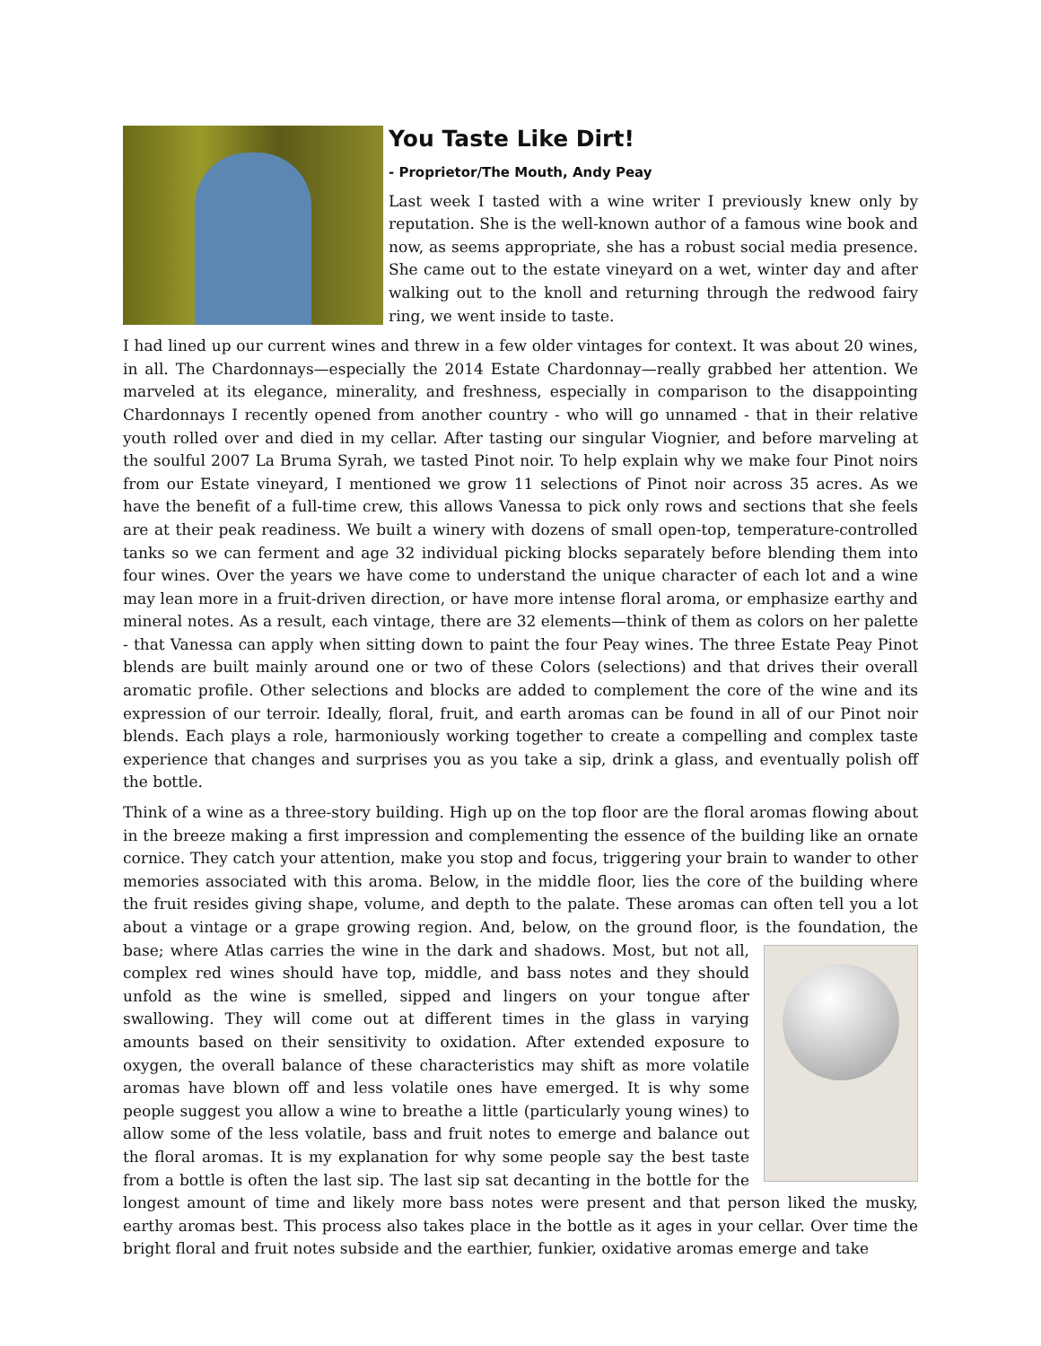You Taste Like Dirt!
- Proprietor/The Mouth, Andy Peay
Last week I tasted with a wine writer I previously knew only by reputation. She is the well-known author of a famous wine book and now, as seems appropriate, she has a robust social media presence. She came out to the estate vineyard on a wet, winter day and after walking out to the knoll and returning through the redwood fairy ring, we went inside to taste.
I had lined up our current wines and threw in a few older vintages for context. It was about 20 wines, in all. The Chardonnays—especially the 2014 Estate Chardonnay—really grabbed her attention. We marveled at its elegance, minerality, and freshness, especially in comparison to the disappointing Chardonnays I recently opened from another country - who will go unnamed - that in their relative youth rolled over and died in my cellar. After tasting our singular Viognier, and before marveling at the soulful 2007 La Bruma Syrah, we tasted Pinot noir. To help explain why we make four Pinot noirs from our Estate vineyard, I mentioned we grow 11 selections of Pinot noir across 35 acres. As we have the benefit of a full-time crew, this allows Vanessa to pick only rows and sections that she feels are at their peak readiness. We built a winery with dozens of small open-top, temperature-controlled tanks so we can ferment and age 32 individual picking blocks separately before blending them into four wines. Over the years we have come to understand the unique character of each lot and a wine may lean more in a fruit-driven direction, or have more intense floral aroma, or emphasize earthy and mineral notes. As a result, each vintage, there are 32 elements—think of them as colors on her palette - that Vanessa can apply when sitting down to paint the four Peay wines. The three Estate Peay Pinot blends are built mainly around one or two of these Colors (selections) and that drives their overall aromatic profile. Other selections and blocks are added to complement the core of the wine and its expression of our terroir. Ideally, floral, fruit, and earth aromas can be found in all of our Pinot noir blends. Each plays a role, harmoniously working together to create a compelling and complex taste experience that changes and surprises you as you take a sip, drink a glass, and eventually polish off the bottle.
Think of a wine as a three-story building. High up on the top floor are the floral aromas flowing about in the breeze making a first impression and complementing the essence of the building like an ornate cornice. They catch your attention, make you stop and focus, triggering your brain to wander to other memories associated with this aroma. Below, in the middle floor, lies the core of the building where the fruit resides giving shape, volume, and depth to the palate. These aromas can often tell you a lot about a vintage or a grape growing region. And, below, on the ground floor, is the foundation, the base; where Atlas carries the wine in the dark and shadows. Most, but not all, complex red wines should have top, middle, and bass notes and they should unfold as the wine is smelled, sipped and lingers on your tongue after swallowing. They will come out at different times in the glass in varying amounts based on their sensitivity to oxidation. After extended exposure to oxygen, the overall balance of these characteristics may shift as more volatile aromas have blown off and less volatile ones have emerged. It is why some people suggest you allow a wine to breathe a little (particularly young wines) to allow some of the less volatile, bass and fruit notes to emerge and balance out the floral aromas. It is my explanation for why some people say the best taste from a bottle is often the last sip. The last sip sat decanting in the bottle for the longest amount of time and likely more bass notes were present and that person liked the musky, earthy aromas best. This process also takes place in the bottle as it ages in your cellar. Over time the bright floral and fruit notes subside and the earthier, funkier, oxidative aromas emerge and take